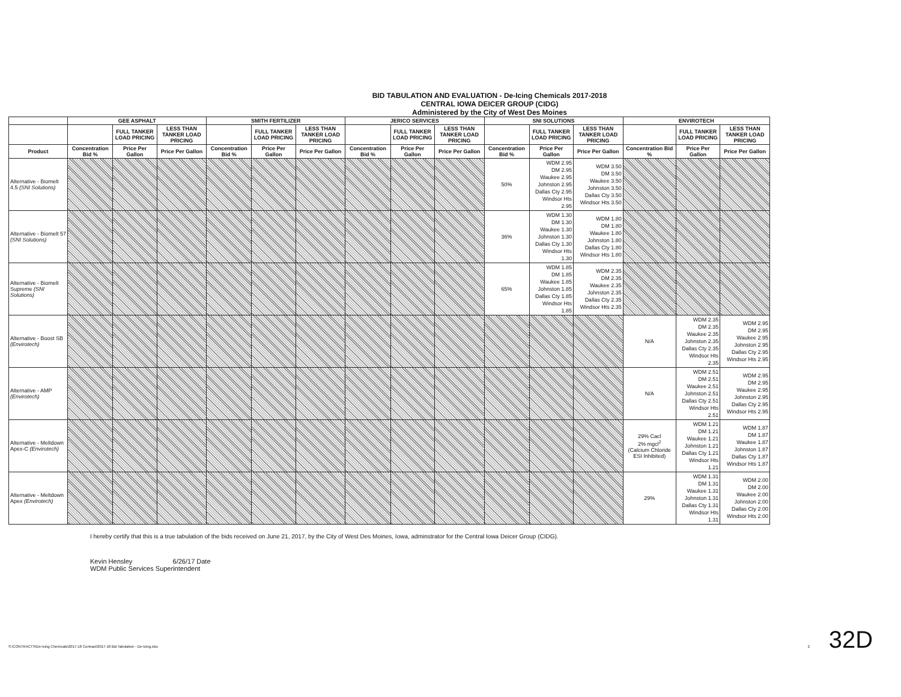BID TABULATION AND EVALUATION - De-Icing Chemicals 2017-2018
CENTRAL IOWA DEICER GROUP (CIDG)
Administered by the City of West Des Moines
| | GEE ASPHALT | | | SMITH FERTILIZER | | | JERICO SERVICES | | | SNI SOLUTIONS | | | ENVIROTECH | | |
| --- | --- | --- | --- | --- | --- | --- | --- | --- | --- | --- | --- | --- | --- | --- | --- |
| | | FULL TANKER LOAD PRICING | LESS THAN TANKER LOAD PRICING | | FULL TANKER LOAD PRICING | LESS THAN TANKER LOAD PRICING | | FULL TANKER LOAD PRICING | LESS THAN TANKER LOAD PRICING | | FULL TANKER LOAD PRICING | LESS THAN TANKER LOAD PRICING | | FULL TANKER LOAD PRICING | LESS THAN TANKER LOAD PRICING |
| Product | Concentration Bid % | Price Per Gallon | Price Per Gallon | Concentration Bid % | Price Per Gallon | Price Per Gallon | Concentration Bid % | Price Per Gallon | Price Per Gallon | Concentration Bid % | Price Per Gallon | Price Per Gallon | Concentration Bid % | Price Per Gallon | Price Per Gallon |
| Alternative - Biomelt 4.5 (SNI Solutions) | | | | | | | | | | 50% | WDM 2.95 DM 2.95 Waukee 2.95 Johnston 2.95 Dallas Cty 2.95 Windsor Hts 2.95 | WDM 3.50 DM 3.50 Waukee 3.50 Johnston 3.50 Dallas Cty 3.50 Windsor Hts 3.50 | | | |
| Alternative - Biomelt 57 (SNI Solutions) | | | | | | | | | | 36% | WDM 1.30 DM 1.30 Waukee 1.30 Johnston 1.30 Dallas Cty 1.30 Windsor Hts 1.30 | WDM 1.80 DM 1.80 Waukee 1.80 Johnston 1.80 Dallas Cty 1.80 Windsor Hts 1.80 | | | |
| Alternative - Biomelt Supreme (SNI Solutions) | | | | | | | | | | 65% | WDM 1.85 DM 1.85 Waukee 1.85 Johnston 1.85 Dallas Cty 1.85 Windsor Hts 1.85 | WDM 2.35 DM 2.35 Waukee 2.35 Johnston 2.35 Dallas Cty 2.35 Windsor Hts 2.35 | | | |
| Alternative - Boost SB (Envirotech) | | | | | | | | | | | | | N/A | WDM 2.35 DM 2.35 Waukee 2.35 Johnston 2.35 Dallas Cty 2.35 Windsor Hts 2.35 | WDM 2.95 DM 2.95 Waukee 2.95 Johnston 2.95 Dallas Cty 2.95 Windsor Hts 2.95 |
| Alternative - AMP (Envirotech) | | | | | | | | | | | | | N/A | WDM 2.51 DM 2.51 Waukee 2.51 Johnston 2.51 Dallas Cty 2.51 Windsor Hts 2.51 | WDM 2.95 DM 2.95 Waukee 2.95 Johnston 2.95 Dallas Cty 2.95 Windsor Hts 2.95 |
| Alternative - Meltdown Apex-C (Envirotech) | | | | | | | | | | | | | 29% Cacl 2% mgcl<sup>2</sup> (Calcium Chloride ESI Inhibited) | WDM 1.21 DM 1.21 Waukee 1.21 Johnston 1.21 Dallas Cty 1.21 Windsor Hts 1.21 | WDM 1.87 DM 1.87 Waukee 1.87 Johnston 1.87 Dallas Cty 1.87 Windsor Hts 1.87 |
| Alternative - Meltdown Apex (Envirotech) | | | | | | | | | | | | | 29% | WDM 1.31 DM 1.31 Waukee 1.31 Johnston 1.31 Dallas Cty 1.31 Windsor Hts 1.31 | WDM 2.00 DM 2.00 Waukee 2.00 Johnston 2.00 Dallas Cty 2.00 Windsor Hts 2.00 |
I hereby certify that this is a true tabulation of the bids received on June 21, 2017, by the City of West Des Moines, Iowa, adminstrator for the Central Iowa Deicer Group (CIDG).
Kevin Hensley 6/26/17 Date
WDM Public Services Superintendent
S:\CONTRACTS\De-Icing Chemicals\2017-18 Contract\2017-18 Bid Tabulation - De-Icing.xlsx 2 32D